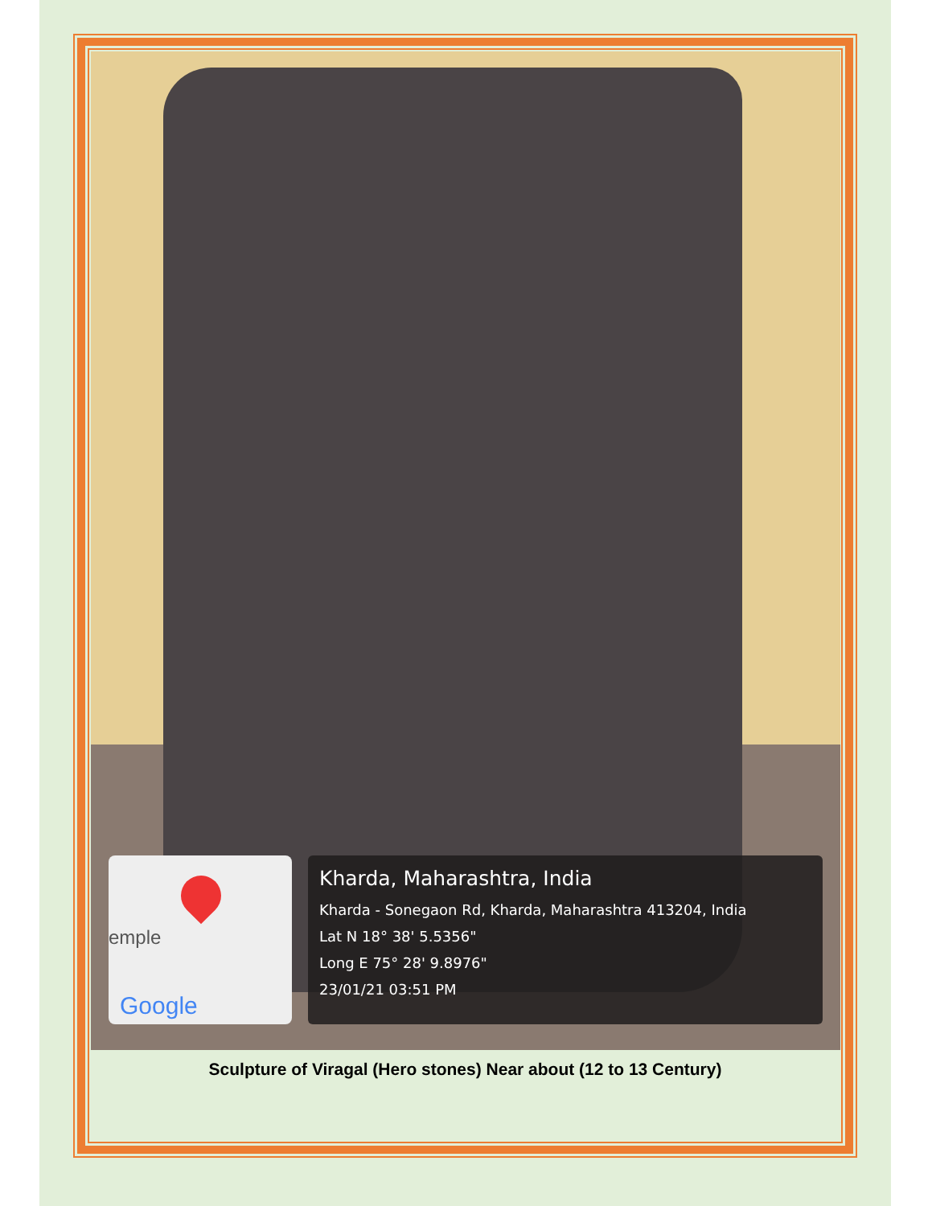emple
Google
Kharda, Maharashtra, India
Kharda - Sonegaon Rd, Kharda, Maharashtra 413204, India
Lat N 18° 38' 5.5356"
Long E 75° 28' 9.8976"
23/01/21 03:51 PM
Sculpture of Viragal (Hero stones) Near about (12 to 13 Century)